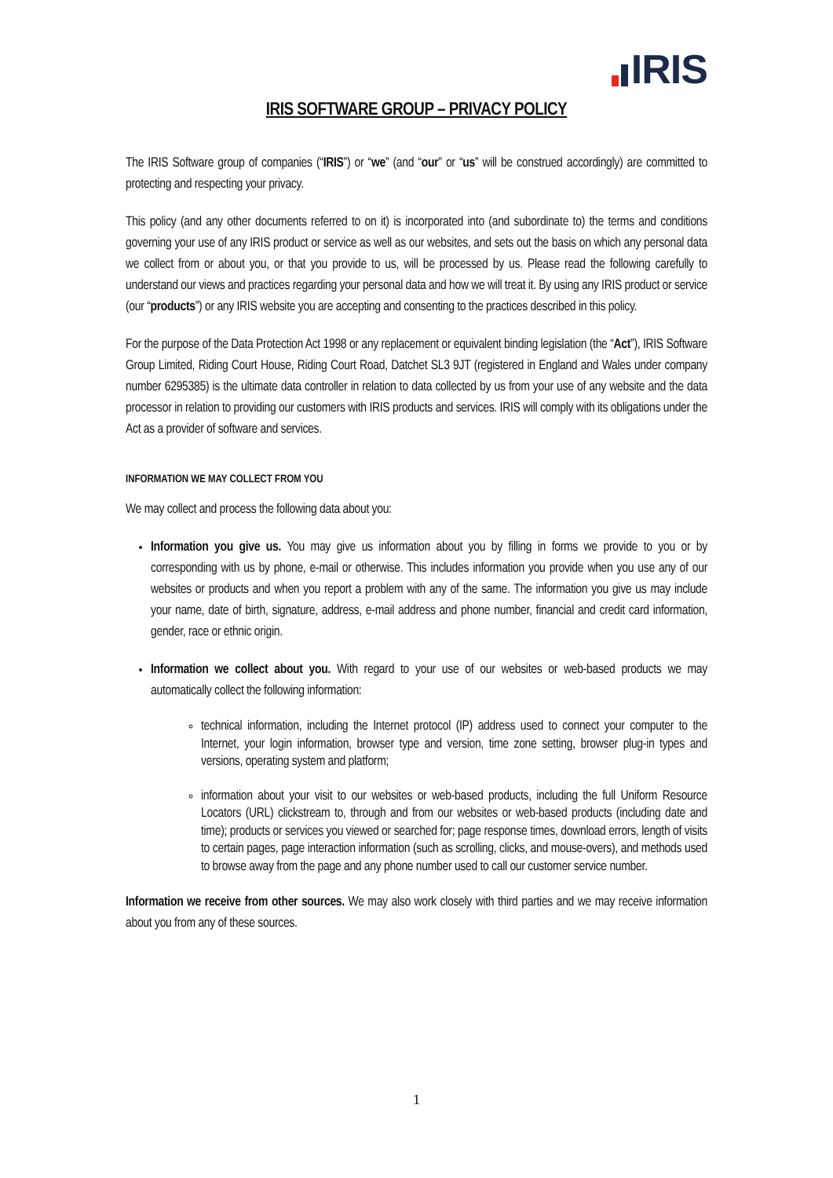IRIS
IRIS SOFTWARE GROUP – PRIVACY POLICY
The IRIS Software group of companies (“IRIS”) or “we” (and “our” or “us” will be construed accordingly) are committed to protecting and respecting your privacy.
This policy (and any other documents referred to on it) is incorporated into (and subordinate to) the terms and conditions governing your use of any IRIS product or service as well as our websites, and sets out the basis on which any personal data we collect from or about you, or that you provide to us, will be processed by us. Please read the following carefully to understand our views and practices regarding your personal data and how we will treat it. By using any IRIS product or service (our “products”) or any IRIS website you are accepting and consenting to the practices described in this policy.
For the purpose of the Data Protection Act 1998 or any replacement or equivalent binding legislation (the “Act”), IRIS Software Group Limited, Riding Court House, Riding Court Road, Datchet SL3 9JT (registered in England and Wales under company number 6295385) is the ultimate data controller in relation to data collected by us from your use of any website and the data processor in relation to providing our customers with IRIS products and services. IRIS will comply with its obligations under the Act as a provider of software and services.
INFORMATION WE MAY COLLECT FROM YOU
We may collect and process the following data about you:
Information you give us. You may give us information about you by filling in forms we provide to you or by corresponding with us by phone, e-mail or otherwise. This includes information you provide when you use any of our websites or products and when you report a problem with any of the same. The information you give us may include your name, date of birth, signature, address, e-mail address and phone number, financial and credit card information, gender, race or ethnic origin.
Information we collect about you. With regard to your use of our websites or web-based products we may automatically collect the following information:
technical information, including the Internet protocol (IP) address used to connect your computer to the Internet, your login information, browser type and version, time zone setting, browser plug-in types and versions, operating system and platform;
information about your visit to our websites or web-based products, including the full Uniform Resource Locators (URL) clickstream to, through and from our websites or web-based products (including date and time); products or services you viewed or searched for; page response times, download errors, length of visits to certain pages, page interaction information (such as scrolling, clicks, and mouse-overs), and methods used to browse away from the page and any phone number used to call our customer service number.
Information we receive from other sources. We may also work closely with third parties and we may receive information about you from any of these sources.
1